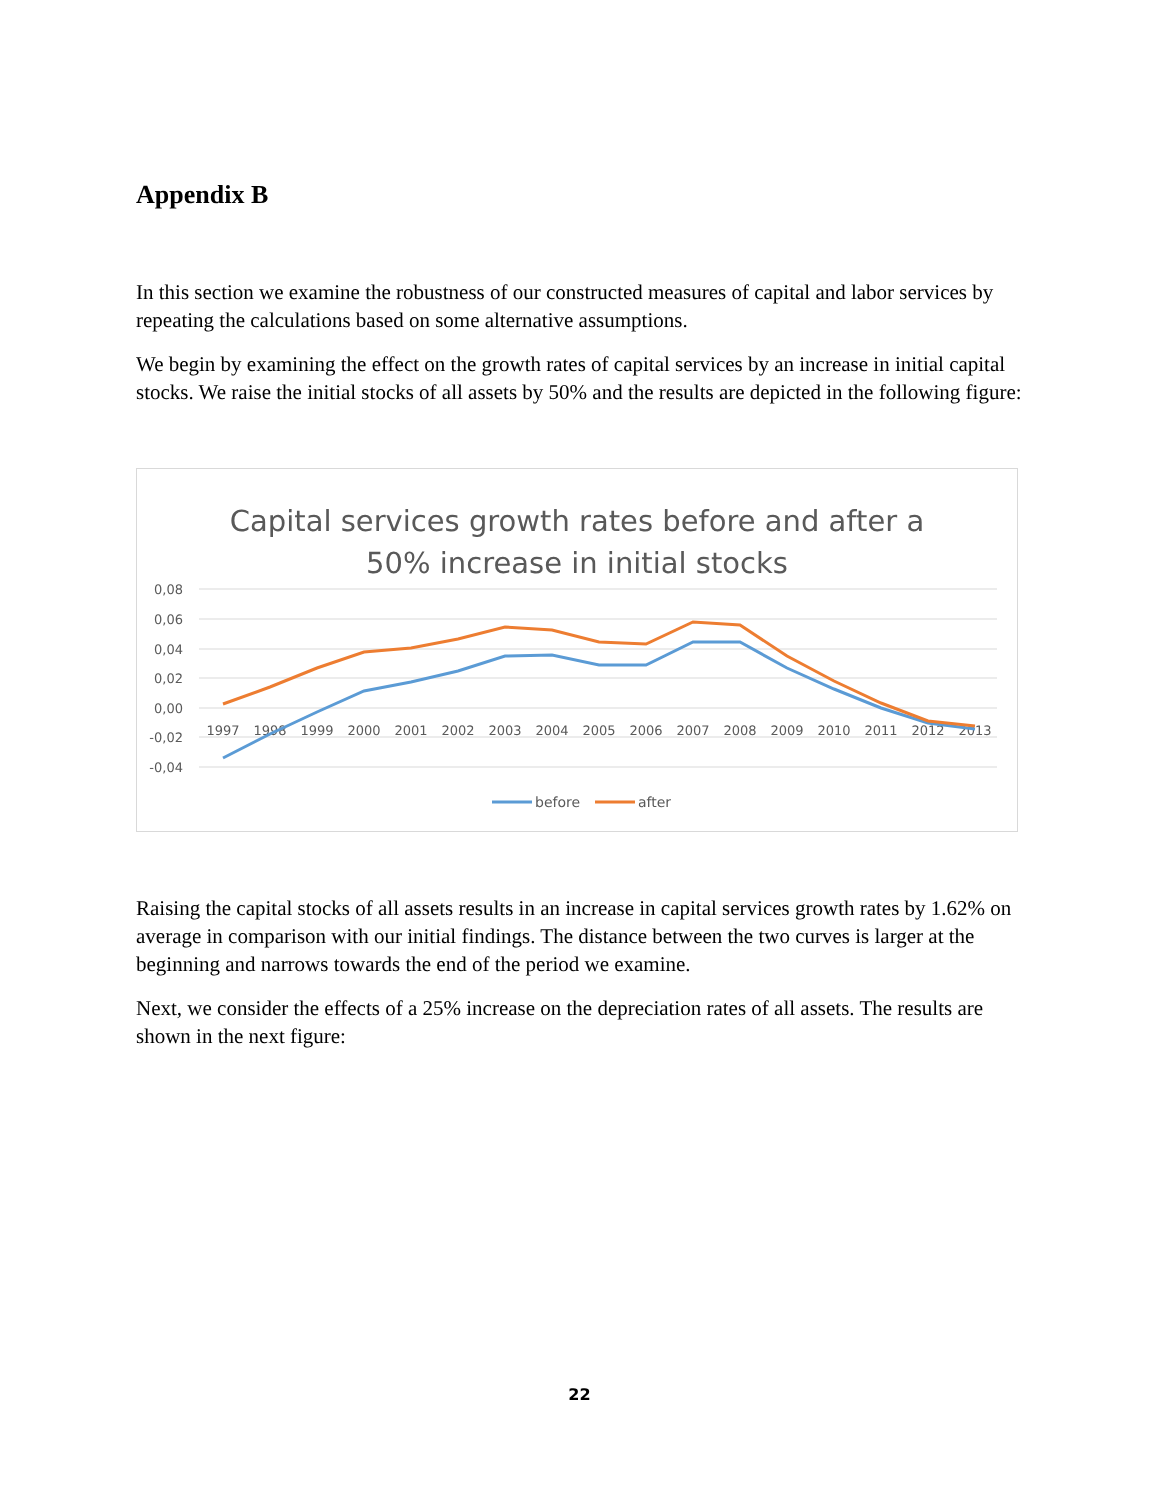Appendix B
In this section we examine the robustness of our constructed measures of capital and labor services by repeating the calculations based on some alternative assumptions.
We begin by examining the effect on the growth rates of capital services by an increase in initial capital stocks. We raise the initial stocks of all assets by 50% and the results are depicted in the following figure:
Capital services growth rates before and after a
50% increase in initial stocks
0,08
0,06
0,04
0,02
0,00
-0,02
-0,04
1997
1998
1999
2000
2001
2002
2003
2004
2005
2006
2007
2008
2009
2010
2011
2012
2013
before
after
Raising the capital stocks of all assets results in an increase in capital services growth rates by 1.62% on average in comparison with our initial findings. The distance between the two curves is larger at the beginning and narrows towards the end of the period we examine.
Next, we consider the effects of a 25% increase on the depreciation rates of all assets. The results are shown in the next figure:
22